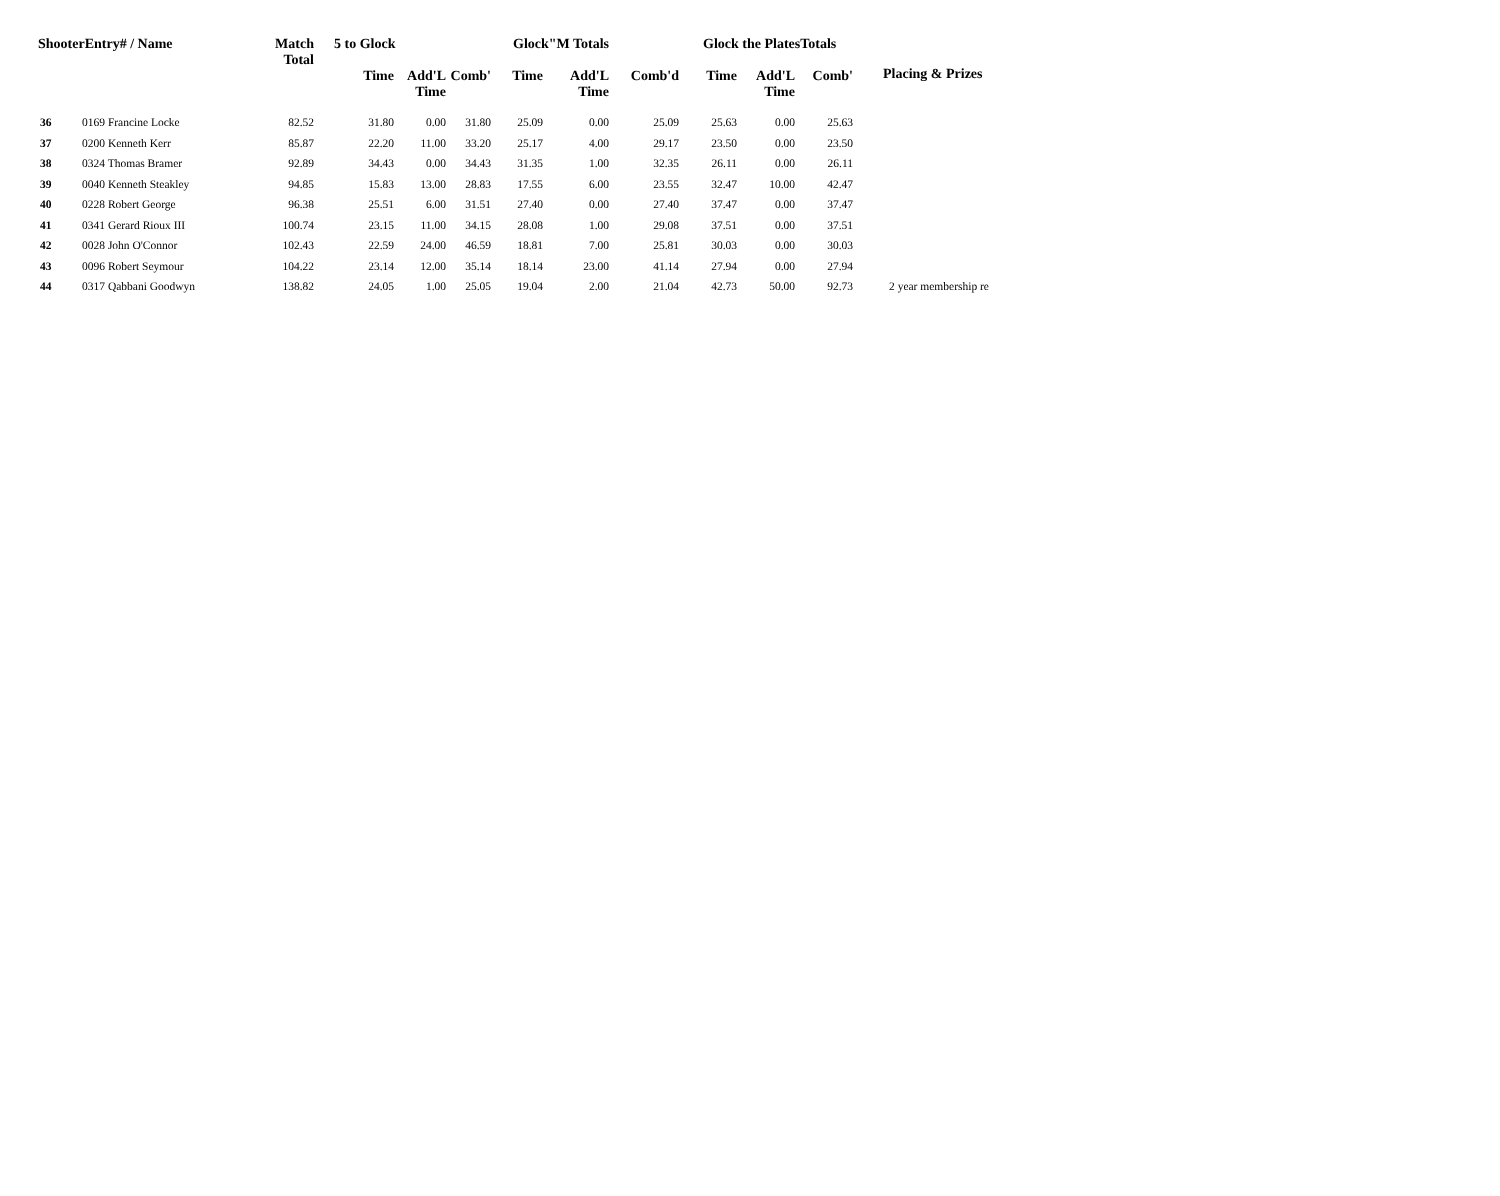| ShooterEntry# / Name | | Match Total | 5 to Glock | | | Glock"M Totals | | | Glock the PlatesTotals | | | Placing & Prizes |
| --- | --- | --- | --- | --- | --- | --- | --- | --- | --- | --- | --- | --- |
| | | | Time | Add'L Time | Comb' | Time | Add'L Time | Comb'd | Time | Add'L Time | Comb' | |
| 36 | 0169 Francine Locke | 82.52 | 31.80 | 0.00 | 31.80 | 25.09 | 0.00 | 25.09 | 25.63 | 0.00 | 25.63 | |
| 37 | 0200 Kenneth Kerr | 85.87 | 22.20 | 11.00 | 33.20 | 25.17 | 4.00 | 29.17 | 23.50 | 0.00 | 23.50 | |
| 38 | 0324 Thomas Bramer | 92.89 | 34.43 | 0.00 | 34.43 | 31.35 | 1.00 | 32.35 | 26.11 | 0.00 | 26.11 | |
| 39 | 0040 Kenneth Steakley | 94.85 | 15.83 | 13.00 | 28.83 | 17.55 | 6.00 | 23.55 | 32.47 | 10.00 | 42.47 | |
| 40 | 0228 Robert George | 96.38 | 25.51 | 6.00 | 31.51 | 27.40 | 0.00 | 27.40 | 37.47 | 0.00 | 37.47 | |
| 41 | 0341 Gerard Rioux III | 100.74 | 23.15 | 11.00 | 34.15 | 28.08 | 1.00 | 29.08 | 37.51 | 0.00 | 37.51 | |
| 42 | 0028 John O'Connor | 102.43 | 22.59 | 24.00 | 46.59 | 18.81 | 7.00 | 25.81 | 30.03 | 0.00 | 30.03 | |
| 43 | 0096 Robert Seymour | 104.22 | 23.14 | 12.00 | 35.14 | 18.14 | 23.00 | 41.14 | 27.94 | 0.00 | 27.94 | |
| 44 | 0317 Qabbani Goodwyn | 138.82 | 24.05 | 1.00 | 25.05 | 19.04 | 2.00 | 21.04 | 42.73 | 50.00 | 92.73 | 2 year membership re |